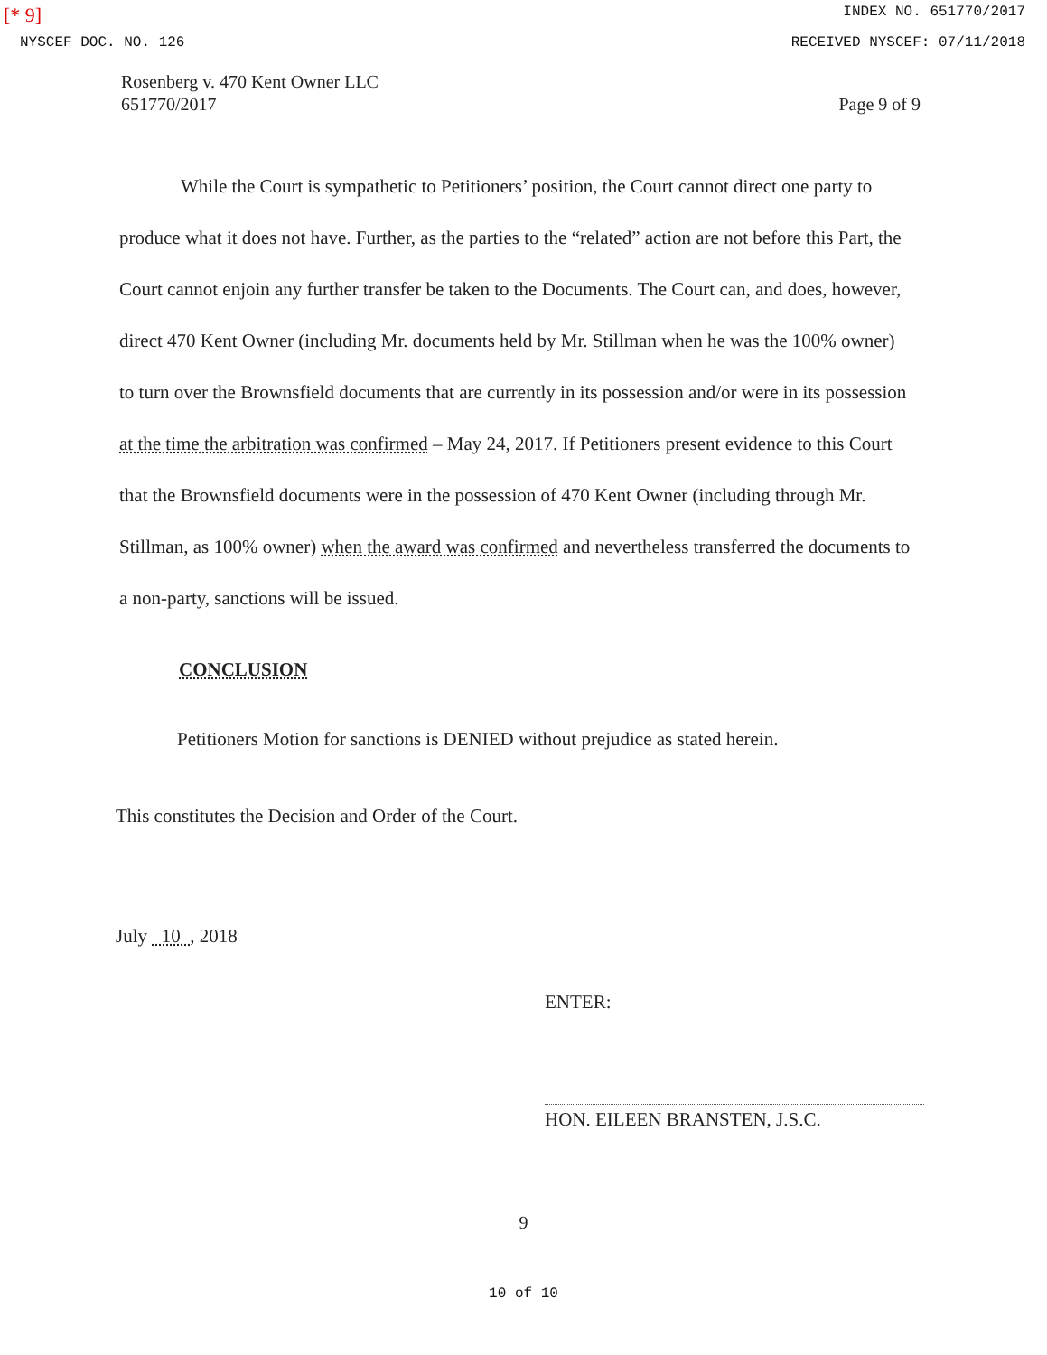[* 9] INDEX NO. 651770/2017
NYSCEF DOC. NO. 126 RECEIVED NYSCEF: 07/11/2018
Rosenberg v. 470 Kent Owner LLC
651770/2017
Page 9 of 9
While the Court is sympathetic to Petitioners’ position, the Court cannot direct one party to produce what it does not have. Further, as the parties to the “related” action are not before this Part, the Court cannot enjoin any further transfer be taken to the Documents. The Court can, and does, however, direct 470 Kent Owner (including Mr. documents held by Mr. Stillman when he was the 100% owner) to turn over the Brownsfield documents that are currently in its possession and/or were in its possession at the time the arbitration was confirmed – May 24, 2017. If Petitioners present evidence to this Court that the Brownsfield documents were in the possession of 470 Kent Owner (including through Mr. Stillman, as 100% owner) when the award was confirmed and nevertheless transferred the documents to a non-party, sanctions will be issued.
CONCLUSION
Petitioners Motion for sanctions is DENIED without prejudice as stated herein.
This constitutes the Decision and Order of the Court.
July 10 , 2018
ENTER:
HON. EILEEN BRANSTEN, J.S.C.
9
10 of 10